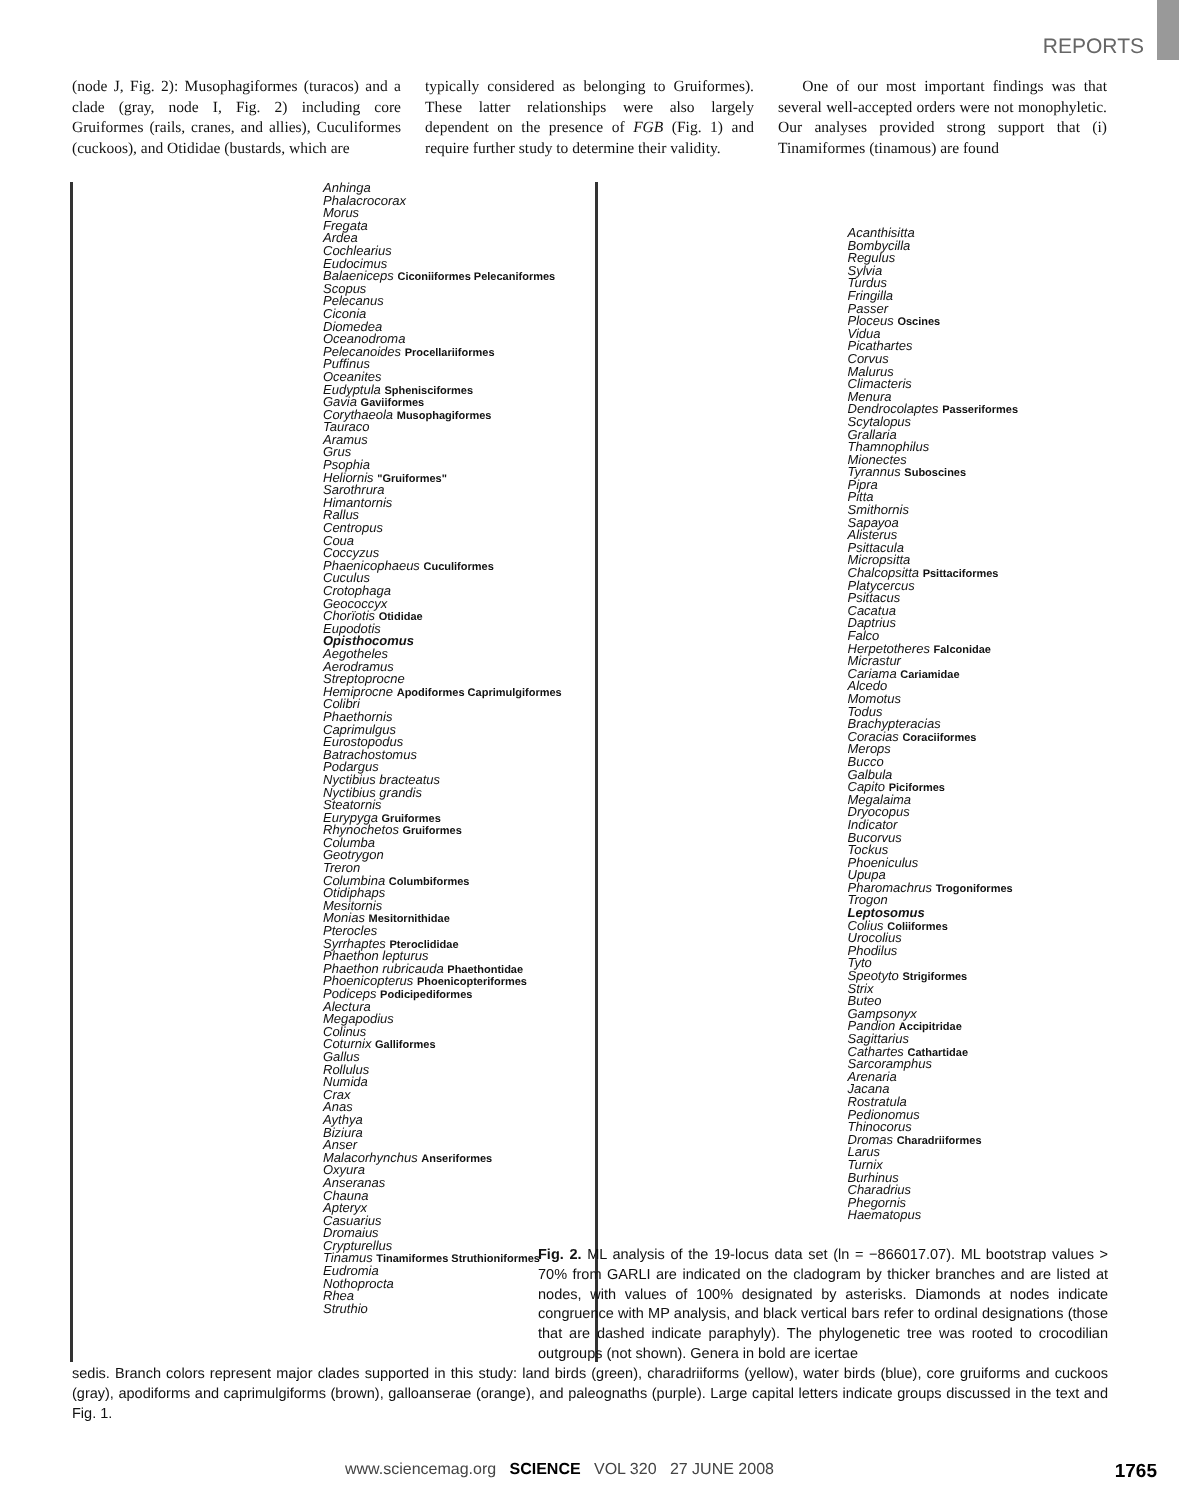REPORTS
(node J, Fig. 2): Musophagiformes (turacos) and a clade (gray, node I, Fig. 2) including core Gruiformes (rails, cranes, and allies), Cuculiformes (cuckoos), and Otididae (bustards, which are
typically considered as belonging to Gruiformes). These latter relationships were also largely dependent on the presence of FGB (Fig. 1) and require further study to determine their validity.
One of our most important findings was that several well-accepted orders were not monophyletic. Our analyses provided strong support that (i) Tinamiformes (tinamous) are found
Anhinga
Phalacrocorax
Morus
Fregata
Ardea
Cochlearius
Eudocimus
Balaeniceps Ciconiiformes Pelecaniformes
Scopus
Pelecanus
Ciconia
Diomedea
Oceanodroma
Pelecanoides Procellariiformes
Puffinus
Oceanites
Eudyptula Sphenisciformes
Gavia Gaviiformes
Corythaeola Musophagiformes
Tauraco
Aramus
Grus
Psophia
Heliornis "Gruiformes"
Sarothrura
Himantornis
Rallus
Centropus
Coua
Coccyzus
Phaenicophaeus Cuculiformes
Cuculus
Crotophaga
Geococcyx
Chorïotis Otididae
Eupodotis
Opisthocomus
Aegotheles
Aerodramus
Streptoprocne
Hemiprocne Apodiformes Caprimulgiformes
Colibri
Phaethornis
Caprimulgus
Eurostopodus
Batrachostomus
Podargus
Nyctibius bracteatus
Nyctibius grandis
Steatornis
Eurypyga Gruiformes
Rhynochetos Gruiformes
Columba
Geotrygon
Treron
Columbina Columbiformes
Otidiphaps
Mesitornis
Monias Mesitornithidae
Pterocles
Syrrhaptes Pteroclididae
Phaethon lepturus
Phaethon rubricauda Phaethontidae
Phoenicopterus Phoenicopteriformes
Podiceps Podicipediformes
Alectura
Megapodius
Colinus
Coturnix Galliformes
Gallus
Rollulus
Numida
Crax
Anas
Aythya
Biziura
Anser
Malacorhynchus Anseriformes
Oxyura
Anseranas
Chauna
Apteryx
Casuarius
Dromaius
Crypturellus
Tinamus Tinamiformes Struthioniformes
Eudromia
Nothoprocta
Rhea
Struthio
Acanthisitta
Bombycilla
Regulus
Sylvia
Turdus
Fringilla
Passer
Ploceus Oscines
Vidua
Picathartes
Corvus
Malurus
Climacteris
Menura
Dendrocolaptes Passeriformes
Scytalopus
Grallaria
Thamnophilus
Mionectes
Tyrannus Suboscines
Pipra
Pitta
Smithornis
Sapayoa
Alisterus
Psittacula
Micropsitta
Chalcopsitta Psittaciformes
Platycercus
Psittacus
Cacatua
Daptrius
Falco
Herpetotheres Falconidae
Micrastur
Cariama Cariamidae
Alcedo
Momotus
Todus
Brachypteracias
Coracias Coraciiformes
Merops
Bucco
Galbula
Capito Piciformes
Megalaima
Dryocopus
Indicator
Bucorvus
Tockus
Phoeniculus
Upupa
Pharomachrus Trogoniformes
Trogon
Leptosomus
Colius Coliiformes
Urocolius
Phodilus
Tyto
Speotyto Strigiformes
Strix
Buteo
Gampsonyx
Pandion Accipitridae
Sagittarius
Cathartes Cathartidae
Sarcoramphus
Arenaria
Jacana
Rostratula
Pedionomus
Thinocorus
Dromas Charadriiformes
Larus
Turnix
Burhinus
Charadrius
Phegornis
Haematopus
Fig. 2. ML analysis of the 19-locus data set (ln = −866017.07). ML bootstrap values > 70% from GARLI are indicated on the cladogram by thicker branches and are listed at nodes, with values of 100% designated by asterisks. Diamonds at nodes indicate congruence with MP analysis, and black vertical bars refer to ordinal designations (those that are dashed indicate paraphyly). The phylogenetic tree was rooted to crocodilian outgroups (not shown). Genera in bold are icertae
sedis. Branch colors represent major clades supported in this study: land birds (green), charadriiforms (yellow), water birds (blue), core gruiforms and cuckoos (gray), apodiforms and caprimulgiforms (brown), galloanserae (orange), and paleognaths (purple). Large capital letters indicate groups discussed in the text and Fig. 1.
www.sciencemag.org SCIENCE VOL 320 27 JUNE 2008 1765